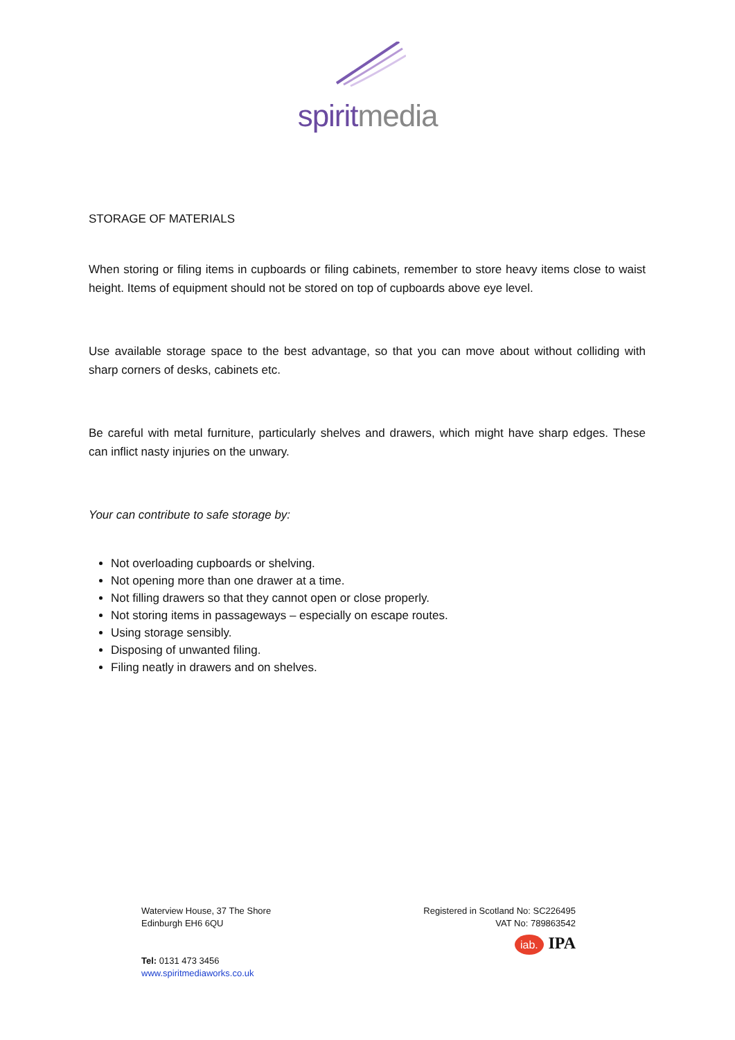spiritmedia
STORAGE OF MATERIALS
When storing or filing items in cupboards or filing cabinets, remember to store heavy items close to waist height. Items of equipment should not be stored on top of cupboards above eye level.
Use available storage space to the best advantage, so that you can move about without colliding with sharp corners of desks, cabinets etc.
Be careful with metal furniture, particularly shelves and drawers, which might have sharp edges. These can inflict nasty injuries on the unwary.
Your can contribute to safe storage by:
Not overloading cupboards or shelving.
Not opening more than one drawer at a time.
Not filling drawers so that they cannot open or close properly.
Not storing items in passageways – especially on escape routes.
Using storage sensibly.
Disposing of unwanted filing.
Filing neatly in drawers and on shelves.
Waterview House, 37 The Shore
Edinburgh EH6 6QU
Tel: 0131 473 3456
www.spiritmediaworks.co.uk
Registered in Scotland No: SC226495
VAT No: 789863542
iab. IPA